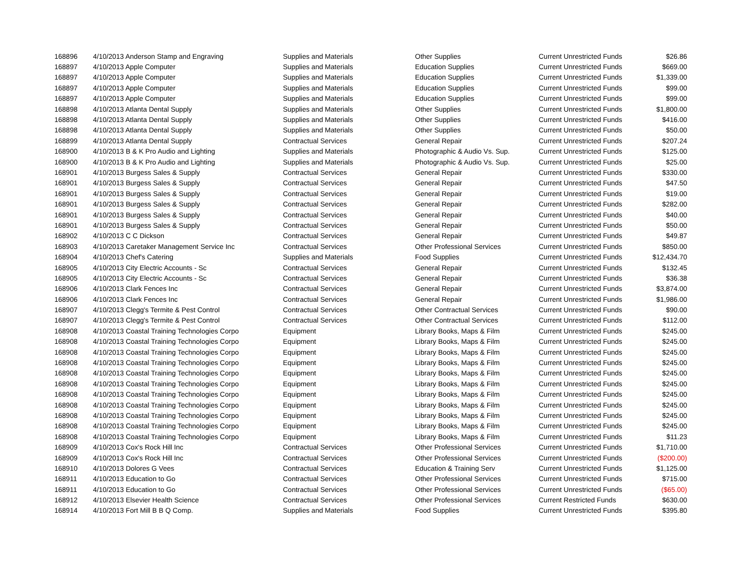| 168896 | 4/10/2013 Anderson Stamp and Engraving | Supplies and Materials | Other Supplies | Current Unrestricted Funds | $26.86 |
| 168897 | 4/10/2013 Apple Computer | Supplies and Materials | Education Supplies | Current Unrestricted Funds | $669.00 |
| 168897 | 4/10/2013 Apple Computer | Supplies and Materials | Education Supplies | Current Unrestricted Funds | $1,339.00 |
| 168897 | 4/10/2013 Apple Computer | Supplies and Materials | Education Supplies | Current Unrestricted Funds | $99.00 |
| 168897 | 4/10/2013 Apple Computer | Supplies and Materials | Education Supplies | Current Unrestricted Funds | $99.00 |
| 168898 | 4/10/2013 Atlanta Dental Supply | Supplies and Materials | Other Supplies | Current Unrestricted Funds | $1,800.00 |
| 168898 | 4/10/2013 Atlanta Dental Supply | Supplies and Materials | Other Supplies | Current Unrestricted Funds | $416.00 |
| 168898 | 4/10/2013 Atlanta Dental Supply | Supplies and Materials | Other Supplies | Current Unrestricted Funds | $50.00 |
| 168899 | 4/10/2013 Atlanta Dental Supply | Contractual Services | General Repair | Current Unrestricted Funds | $207.24 |
| 168900 | 4/10/2013 B & K Pro Audio and Lighting | Supplies and Materials | Photographic & Audio Vs. Sup. | Current Unrestricted Funds | $125.00 |
| 168900 | 4/10/2013 B & K Pro Audio and Lighting | Supplies and Materials | Photographic & Audio Vs. Sup. | Current Unrestricted Funds | $25.00 |
| 168901 | 4/10/2013 Burgess Sales & Supply | Contractual Services | General Repair | Current Unrestricted Funds | $330.00 |
| 168901 | 4/10/2013 Burgess Sales & Supply | Contractual Services | General Repair | Current Unrestricted Funds | $47.50 |
| 168901 | 4/10/2013 Burgess Sales & Supply | Contractual Services | General Repair | Current Unrestricted Funds | $19.00 |
| 168901 | 4/10/2013 Burgess Sales & Supply | Contractual Services | General Repair | Current Unrestricted Funds | $282.00 |
| 168901 | 4/10/2013 Burgess Sales & Supply | Contractual Services | General Repair | Current Unrestricted Funds | $40.00 |
| 168901 | 4/10/2013 Burgess Sales & Supply | Contractual Services | General Repair | Current Unrestricted Funds | $50.00 |
| 168902 | 4/10/2013 C C Dickson | Contractual Services | General Repair | Current Unrestricted Funds | $49.87 |
| 168903 | 4/10/2013 Caretaker Management Service Inc | Contractual Services | Other Professional Services | Current Unrestricted Funds | $850.00 |
| 168904 | 4/10/2013 Chef's Catering | Supplies and Materials | Food Supplies | Current Unrestricted Funds | $12,434.70 |
| 168905 | 4/10/2013 City Electric Accounts - Sc | Contractual Services | General Repair | Current Unrestricted Funds | $132.45 |
| 168905 | 4/10/2013 City Electric Accounts - Sc | Contractual Services | General Repair | Current Unrestricted Funds | $36.38 |
| 168906 | 4/10/2013 Clark Fences Inc | Contractual Services | General Repair | Current Unrestricted Funds | $3,874.00 |
| 168906 | 4/10/2013 Clark Fences Inc | Contractual Services | General Repair | Current Unrestricted Funds | $1,986.00 |
| 168907 | 4/10/2013 Clegg's Termite & Pest Control | Contractual Services | Other Contractual Services | Current Unrestricted Funds | $90.00 |
| 168907 | 4/10/2013 Clegg's Termite & Pest Control | Contractual Services | Other Contractual Services | Current Unrestricted Funds | $112.00 |
| 168908 | 4/10/2013 Coastal Training Technologies Corpo | Equipment | Library Books, Maps & Film | Current Unrestricted Funds | $245.00 |
| 168908 | 4/10/2013 Coastal Training Technologies Corpo | Equipment | Library Books, Maps & Film | Current Unrestricted Funds | $245.00 |
| 168908 | 4/10/2013 Coastal Training Technologies Corpo | Equipment | Library Books, Maps & Film | Current Unrestricted Funds | $245.00 |
| 168908 | 4/10/2013 Coastal Training Technologies Corpo | Equipment | Library Books, Maps & Film | Current Unrestricted Funds | $245.00 |
| 168908 | 4/10/2013 Coastal Training Technologies Corpo | Equipment | Library Books, Maps & Film | Current Unrestricted Funds | $245.00 |
| 168908 | 4/10/2013 Coastal Training Technologies Corpo | Equipment | Library Books, Maps & Film | Current Unrestricted Funds | $245.00 |
| 168908 | 4/10/2013 Coastal Training Technologies Corpo | Equipment | Library Books, Maps & Film | Current Unrestricted Funds | $245.00 |
| 168908 | 4/10/2013 Coastal Training Technologies Corpo | Equipment | Library Books, Maps & Film | Current Unrestricted Funds | $245.00 |
| 168908 | 4/10/2013 Coastal Training Technologies Corpo | Equipment | Library Books, Maps & Film | Current Unrestricted Funds | $245.00 |
| 168908 | 4/10/2013 Coastal Training Technologies Corpo | Equipment | Library Books, Maps & Film | Current Unrestricted Funds | $245.00 |
| 168908 | 4/10/2013 Coastal Training Technologies Corpo | Equipment | Library Books, Maps & Film | Current Unrestricted Funds | $11.23 |
| 168909 | 4/10/2013 Cox's Rock Hill Inc | Contractual Services | Other Professional Services | Current Unrestricted Funds | $1,710.00 |
| 168909 | 4/10/2013 Cox's Rock Hill Inc | Contractual Services | Other Professional Services | Current Unrestricted Funds | ($200.00) |
| 168910 | 4/10/2013 Dolores G Vees | Contractual Services | Education & Training Serv | Current Unrestricted Funds | $1,125.00 |
| 168911 | 4/10/2013 Education to Go | Contractual Services | Other Professional Services | Current Unrestricted Funds | $715.00 |
| 168911 | 4/10/2013 Education to Go | Contractual Services | Other Professional Services | Current Unrestricted Funds | ($65.00) |
| 168912 | 4/10/2013 Elsevier Health Science | Contractual Services | Other Professional Services | Current Restricted Funds | $630.00 |
| 168914 | 4/10/2013 Fort Mill B B Q Comp. | Supplies and Materials | Food Supplies | Current Unrestricted Funds | $395.80 |